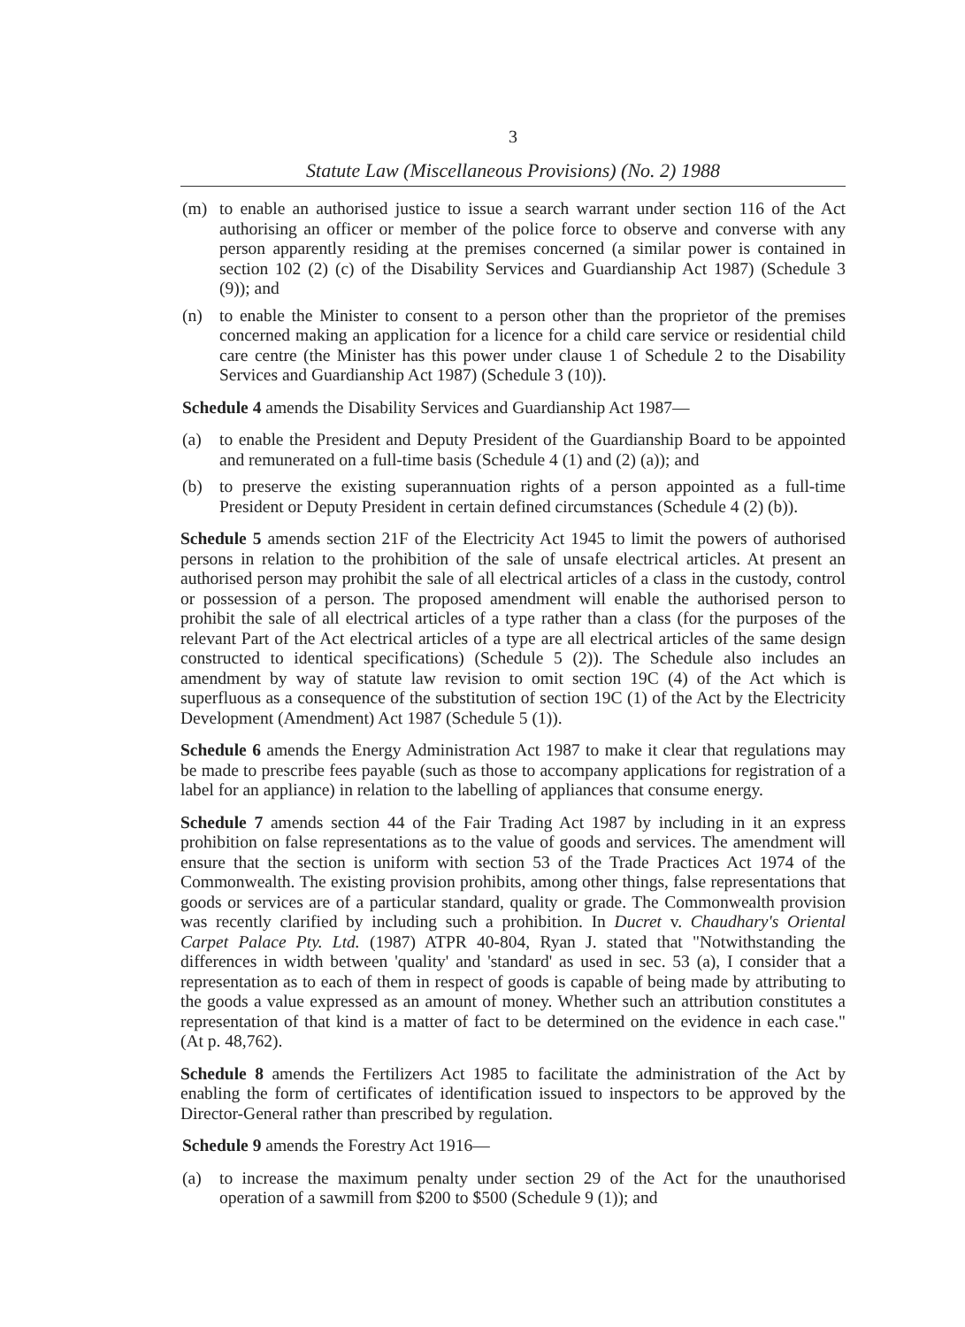3
Statute Law (Miscellaneous Provisions) (No. 2) 1988
(m) to enable an authorised justice to issue a search warrant under section 116 of the Act authorising an officer or member of the police force to observe and converse with any person apparently residing at the premises concerned (a similar power is contained in section 102 (2) (c) of the Disability Services and Guardianship Act 1987) (Schedule 3 (9)); and
(n) to enable the Minister to consent to a person other than the proprietor of the premises concerned making an application for a licence for a child care service or residential child care centre (the Minister has this power under clause 1 of Schedule 2 to the Disability Services and Guardianship Act 1987) (Schedule 3 (10)).
Schedule 4 amends the Disability Services and Guardianship Act 1987—
(a) to enable the President and Deputy President of the Guardianship Board to be appointed and remunerated on a full-time basis (Schedule 4 (1) and (2) (a)); and
(b) to preserve the existing superannuation rights of a person appointed as a full-time President or Deputy President in certain defined circumstances (Schedule 4 (2) (b)).
Schedule 5 amends section 21F of the Electricity Act 1945 to limit the powers of authorised persons in relation to the prohibition of the sale of unsafe electrical articles. At present an authorised person may prohibit the sale of all electrical articles of a class in the custody, control or possession of a person. The proposed amendment will enable the authorised person to prohibit the sale of all electrical articles of a type rather than a class (for the purposes of the relevant Part of the Act electrical articles of a type are all electrical articles of the same design constructed to identical specifications) (Schedule 5 (2)). The Schedule also includes an amendment by way of statute law revision to omit section 19C (4) of the Act which is superfluous as a consequence of the substitution of section 19C (1) of the Act by the Electricity Development (Amendment) Act 1987 (Schedule 5 (1)).
Schedule 6 amends the Energy Administration Act 1987 to make it clear that regulations may be made to prescribe fees payable (such as those to accompany applications for registration of a label for an appliance) in relation to the labelling of appliances that consume energy.
Schedule 7 amends section 44 of the Fair Trading Act 1987 by including in it an express prohibition on false representations as to the value of goods and services. The amendment will ensure that the section is uniform with section 53 of the Trade Practices Act 1974 of the Commonwealth. The existing provision prohibits, among other things, false representations that goods or services are of a particular standard, quality or grade. The Commonwealth provision was recently clarified by including such a prohibition. In Ducret v. Chaudhary's Oriental Carpet Palace Pty. Ltd. (1987) ATPR 40-804, Ryan J. stated that "Notwithstanding the differences in width between 'quality' and 'standard' as used in sec. 53 (a), I consider that a representation as to each of them in respect of goods is capable of being made by attributing to the goods a value expressed as an amount of money. Whether such an attribution constitutes a representation of that kind is a matter of fact to be determined on the evidence in each case." (At p. 48,762).
Schedule 8 amends the Fertilizers Act 1985 to facilitate the administration of the Act by enabling the form of certificates of identification issued to inspectors to be approved by the Director-General rather than prescribed by regulation.
Schedule 9 amends the Forestry Act 1916—
(a) to increase the maximum penalty under section 29 of the Act for the unauthorised operation of a sawmill from $200 to $500 (Schedule 9 (1)); and